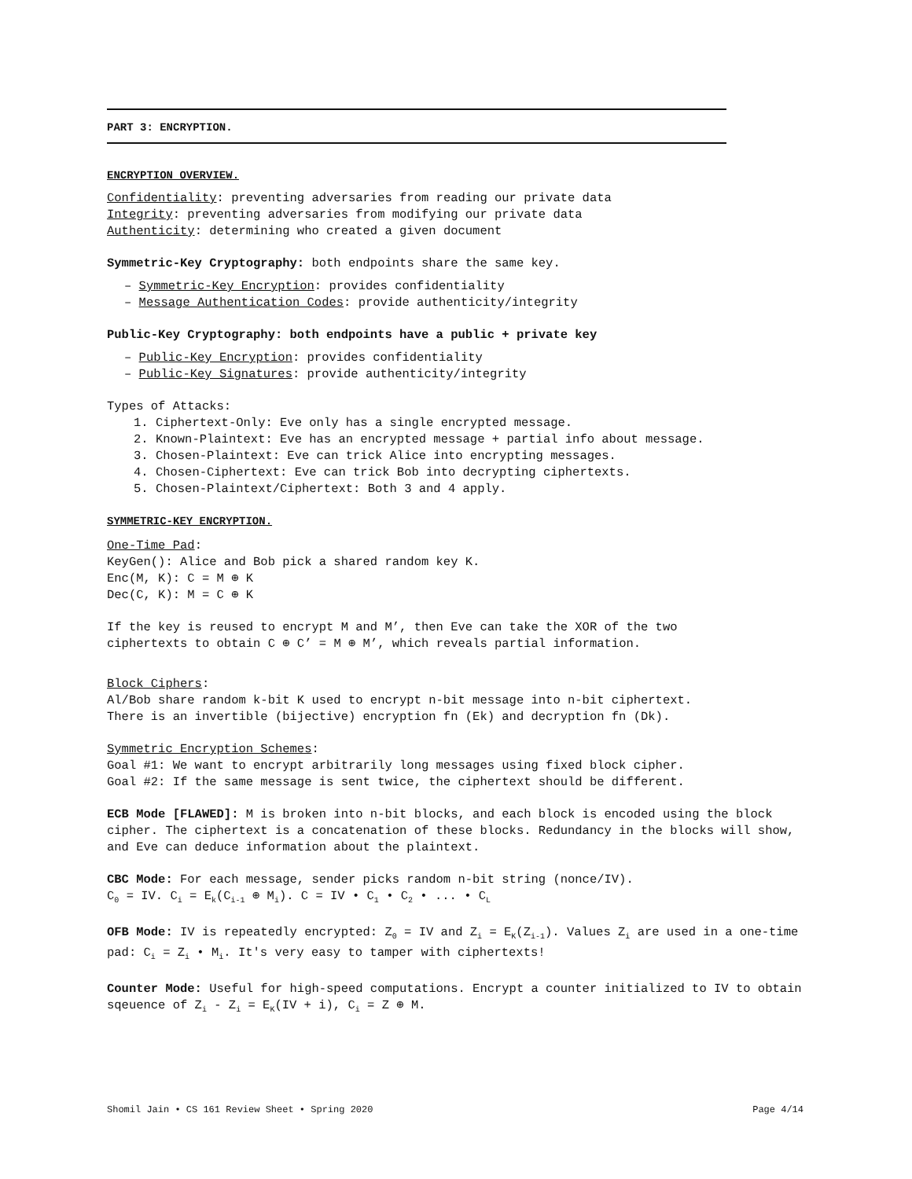PART 3: ENCRYPTION.
ENCRYPTION OVERVIEW.
Confidentiality: preventing adversaries from reading our private data
Integrity: preventing adversaries from modifying our private data
Authenticity: determining who created a given document
Symmetric-Key Cryptography: both endpoints share the same key.
– Symmetric-Key Encryption: provides confidentiality
– Message Authentication Codes: provide authenticity/integrity
Public-Key Cryptography: both endpoints have a public + private key
– Public-Key Encryption: provides confidentiality
– Public-Key Signatures: provide authenticity/integrity
Types of Attacks:
1. Ciphertext-Only: Eve only has a single encrypted message.
2. Known-Plaintext: Eve has an encrypted message + partial info about message.
3. Chosen-Plaintext: Eve can trick Alice into encrypting messages.
4. Chosen-Ciphertext: Eve can trick Bob into decrypting ciphertexts.
5. Chosen-Plaintext/Ciphertext: Both 3 and 4 apply.
SYMMETRIC-KEY ENCRYPTION.
One-Time Pad:
KeyGen(): Alice and Bob pick a shared random key K.
Enc(M, K): C = M ⊕ K
Dec(C, K): M = C ⊕ K
If the key is reused to encrypt M and M’, then Eve can take the XOR of the two
ciphertexts to obtain C ⊕ C’ = M ⊕ M’, which reveals partial information.
Block Ciphers:
Al/Bob share random k-bit K used to encrypt n-bit message into n-bit ciphertext.
There is an invertible (bijective) encryption fn (Ek) and decryption fn (Dk).
Symmetric Encryption Schemes:
Goal #1: We want to encrypt arbitrarily long messages using fixed block cipher.
Goal #2: If the same message is sent twice, the ciphertext should be different.
ECB Mode [FLAWED]: M is broken into n-bit blocks, and each block is encoded using the block cipher. The ciphertext is a concatenation of these blocks. Redundancy in the blocks will show, and Eve can deduce information about the plaintext.
CBC Mode: For each message, sender picks random n-bit string (nonce/IV).
C<sub>0</sub> = IV. C<sub>i</sub> = E<sub>k</sub>(C<sub>i-1</sub> ⊕ M<sub>i</sub>). C = IV • C<sub>1</sub> • C<sub>2</sub> • ... • C<sub>L</sub>
OFB Mode: IV is repeatedly encrypted: Z<sub>0</sub> = IV and Z<sub>i</sub> = E<sub>K</sub>(Z<sub>i-1</sub>). Values Z<sub>i</sub> are used in a one-time pad: C<sub>i</sub> = Z<sub>i</sub> • M<sub>i</sub>. It's very easy to tamper with ciphertexts!
Counter Mode: Useful for high-speed computations. Encrypt a counter initialized to IV to obtain sqeuence of Z<sub>i</sub> - Z<sub>i</sub> = E<sub>K</sub>(IV + i), C<sub>i</sub> = Z ⊕ M.
Shomil Jain • CS 161 Review Sheet • Spring 2020 Page 4/14